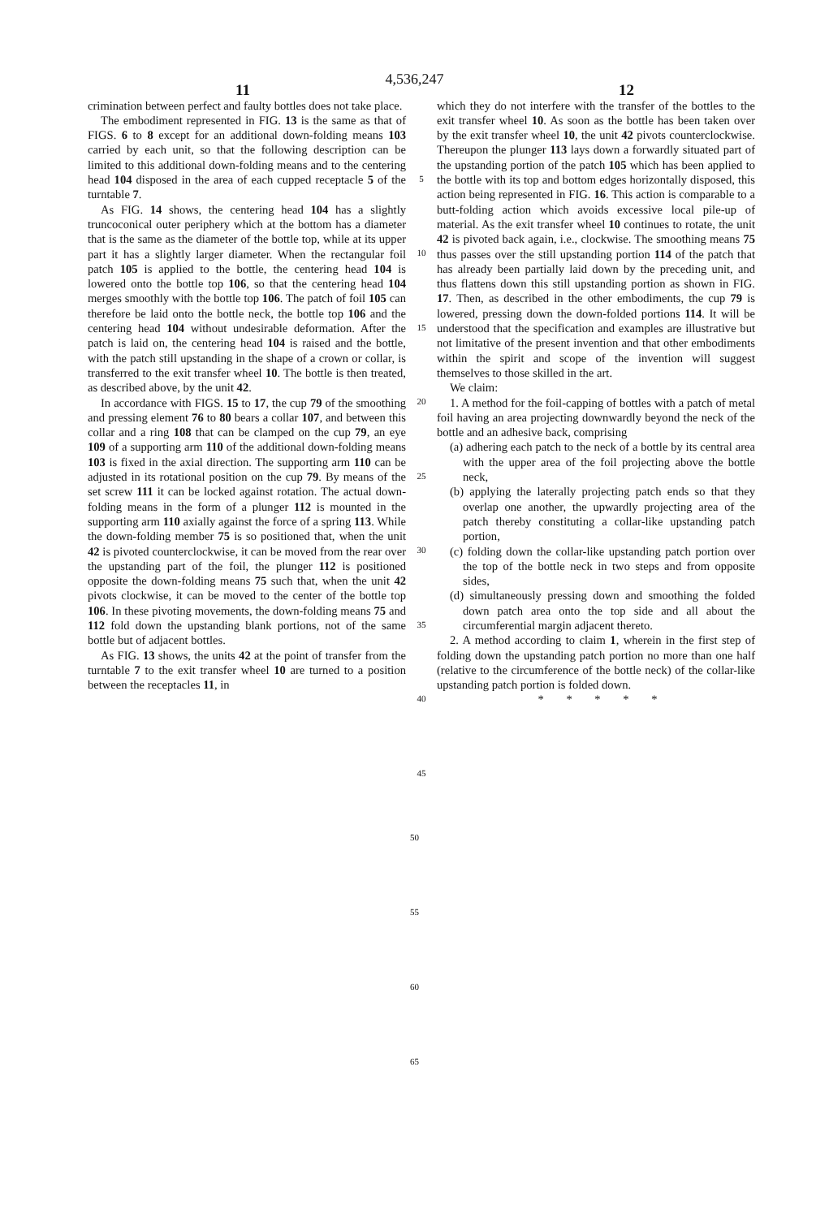4,536,247
11 12
crimination between perfect and faulty bottles does not take place.
The embodiment represented in FIG. 13 is the same as that of FIGS. 6 to 8 except for an additional down-folding means 103 carried by each unit, so that the following description can be limited to this additional down-folding means and to the centering head 104 disposed in the area of each cupped receptacle 5 of the turntable 7.
As FIG. 14 shows, the centering head 104 has a slightly truncoconical outer periphery which at the bottom has a diameter that is the same as the diameter of the bottle top, while at its upper part it has a slightly larger diameter. When the rectangular foil patch 105 is applied to the bottle, the centering head 104 is lowered onto the bottle top 106, so that the centering head 104 merges smoothly with the bottle top 106. The patch of foil 105 can therefore be laid onto the bottle neck, the bottle top 106 and the centering head 104 without undesirable deformation. After the patch is laid on, the centering head 104 is raised and the bottle, with the patch still upstanding in the shape of a crown or collar, is transferred to the exit transfer wheel 10. The bottle is then treated, as described above, by the unit 42.
In accordance with FIGS. 15 to 17, the cup 79 of the smoothing and pressing element 76 to 80 bears a collar 107, and between this collar and a ring 108 that can be clamped on the cup 79, an eye 109 of a supporting arm 110 of the additional down-folding means 103 is fixed in the axial direction. The supporting arm 110 can be adjusted in its rotational position on the cup 79. By means of the set screw 111 it can be locked against rotation. The actual down-folding means in the form of a plunger 112 is mounted in the supporting arm 110 axially against the force of a spring 113. While the down-folding member 75 is so positioned that, when the unit 42 is pivoted counterclockwise, it can be moved from the rear over the upstanding part of the foil, the plunger 112 is positioned opposite the down-folding means 75 such that, when the unit 42 pivots clockwise, it can be moved to the center of the bottle top 106. In these pivoting movements, the down-folding means 75 and 112 fold down the upstanding blank portions, not of the same bottle but of adjacent bottles.
As FIG. 13 shows, the units 42 at the point of transfer from the turntable 7 to the exit transfer wheel 10 are turned to a position between the receptacles 11, in
5
10
15
20
25
30
35
40
45
which they do not interfere with the transfer of the bottles to the exit transfer wheel 10. As soon as the bottle has been taken over by the exit transfer wheel 10, the unit 42 pivots counterclockwise. Thereupon the plunger 113 lays down a forwardly situated part of the upstanding portion of the patch 105 which has been applied to the bottle with its top and bottom edges horizontally disposed, this action being represented in FIG. 16. This action is comparable to a butt-folding action which avoids excessive local pile-up of material. As the exit transfer wheel 10 continues to rotate, the unit 42 is pivoted back again, i.e., clockwise. The smoothing means 75 thus passes over the still upstanding portion 114 of the patch that has already been partially laid down by the preceding unit, and thus flattens down this still upstanding portion as shown in FIG. 17. Then, as described in the other embodiments, the cup 79 is lowered, pressing down the down-folded portions 114. It will be understood that the specification and examples are illustrative but not limitative of the present invention and that other embodiments within the spirit and scope of the invention will suggest themselves to those skilled in the art.
We claim:
1. A method for the foil-capping of bottles with a patch of metal foil having an area projecting downwardly beyond the neck of the bottle and an adhesive back, comprising
(a) adhering each patch to the neck of a bottle by its central area with the upper area of the foil projecting above the bottle neck,
(b) applying the laterally projecting patch ends so that they overlap one another, the upwardly projecting area of the patch thereby constituting a collar-like upstanding patch portion,
(c) folding down the collar-like upstanding patch portion over the top of the bottle neck in two steps and from opposite sides,
(d) simultaneously pressing down and smoothing the folded down patch area onto the top side and all about the circumferential margin adjacent thereto.
2. A method according to claim 1, wherein in the first step of folding down the upstanding patch portion no more than one half (relative to the circumference of the bottle neck) of the collar-like upstanding patch portion is folded down.
* * * * *
50
55
60
65